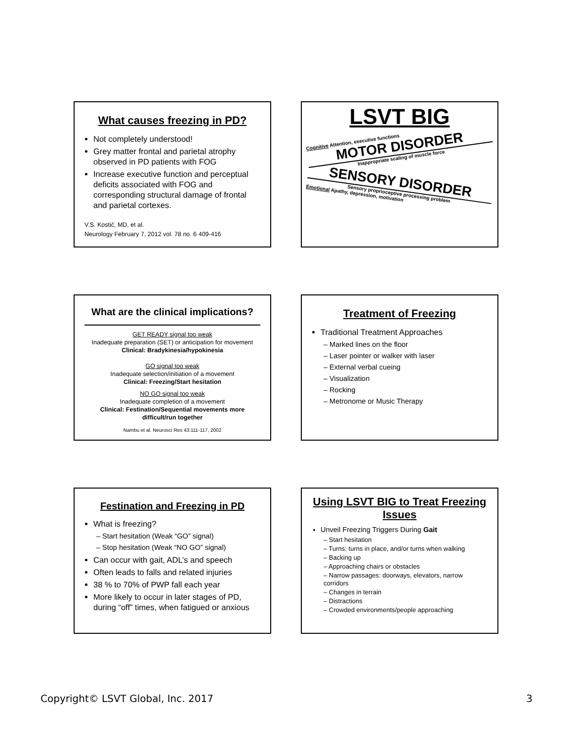What causes freezing in PD?
Not completely understood!
Grey matter frontal and parietal atrophy observed in PD patients with FOG
Increase executive function and perceptual deficits associated with FOG and corresponding structural damage of frontal and parietal cortexes.
V.S. Kostić, MD, et al.
Neurology February 7, 2012 vol. 78 no. 6 409-416
LSVT BIG
Cognitive Attention, executive functions
MOTOR DISORDER
Inappropriate scaling of muscle force
SENSORY DISORDER
Sensory proprioceptive processing problem
Emotional Apathy, depression, motivation
What are the clinical implications?
GET READY signal too weak
Inadequate preparation (SET) or anticipation for movement
Clinical: Bradykinesia/hypokinesia
GO signal too weak
Inadequate selection/initiation of a movement
Clinical: Freezing/Start hesitation
NO GO signal too weak
Inadequate completion of a movement
Clinical: Festination/Sequential movements more difficult/run together
Nambu et al. Neurosci Res 43:111-117, 2002
Treatment of Freezing
Traditional Treatment Approaches
– Marked lines on the floor
– Laser pointer or walker with laser
– External verbal cueing
– Visualization
– Rocking
– Metronome or Music Therapy
Festination and Freezing in PD
What is freezing?
– Start hesitation (Weak “GO” signal)
– Stop hesitation (Weak “NO GO” signal)
Can occur with gait, ADL’s and speech
Often leads to falls and related injuries
38 % to 70% of PWP fall each year
More likely to occur in later stages of PD, during “off” times, when fatigued or anxious
Using LSVT BIG to Treat Freezing Issues
Unveil Freezing Triggers During Gait
– Start hesitation
– Turns: turns in place, and/or turns when walking
– Backing up
– Approaching chairs or obstacles
– Narrow passages: doorways, elevators, narrow corridors
– Changes in terrain
– Distractions
– Crowded environments/people approaching
Copyright© LSVT Global, Inc. 2017 3